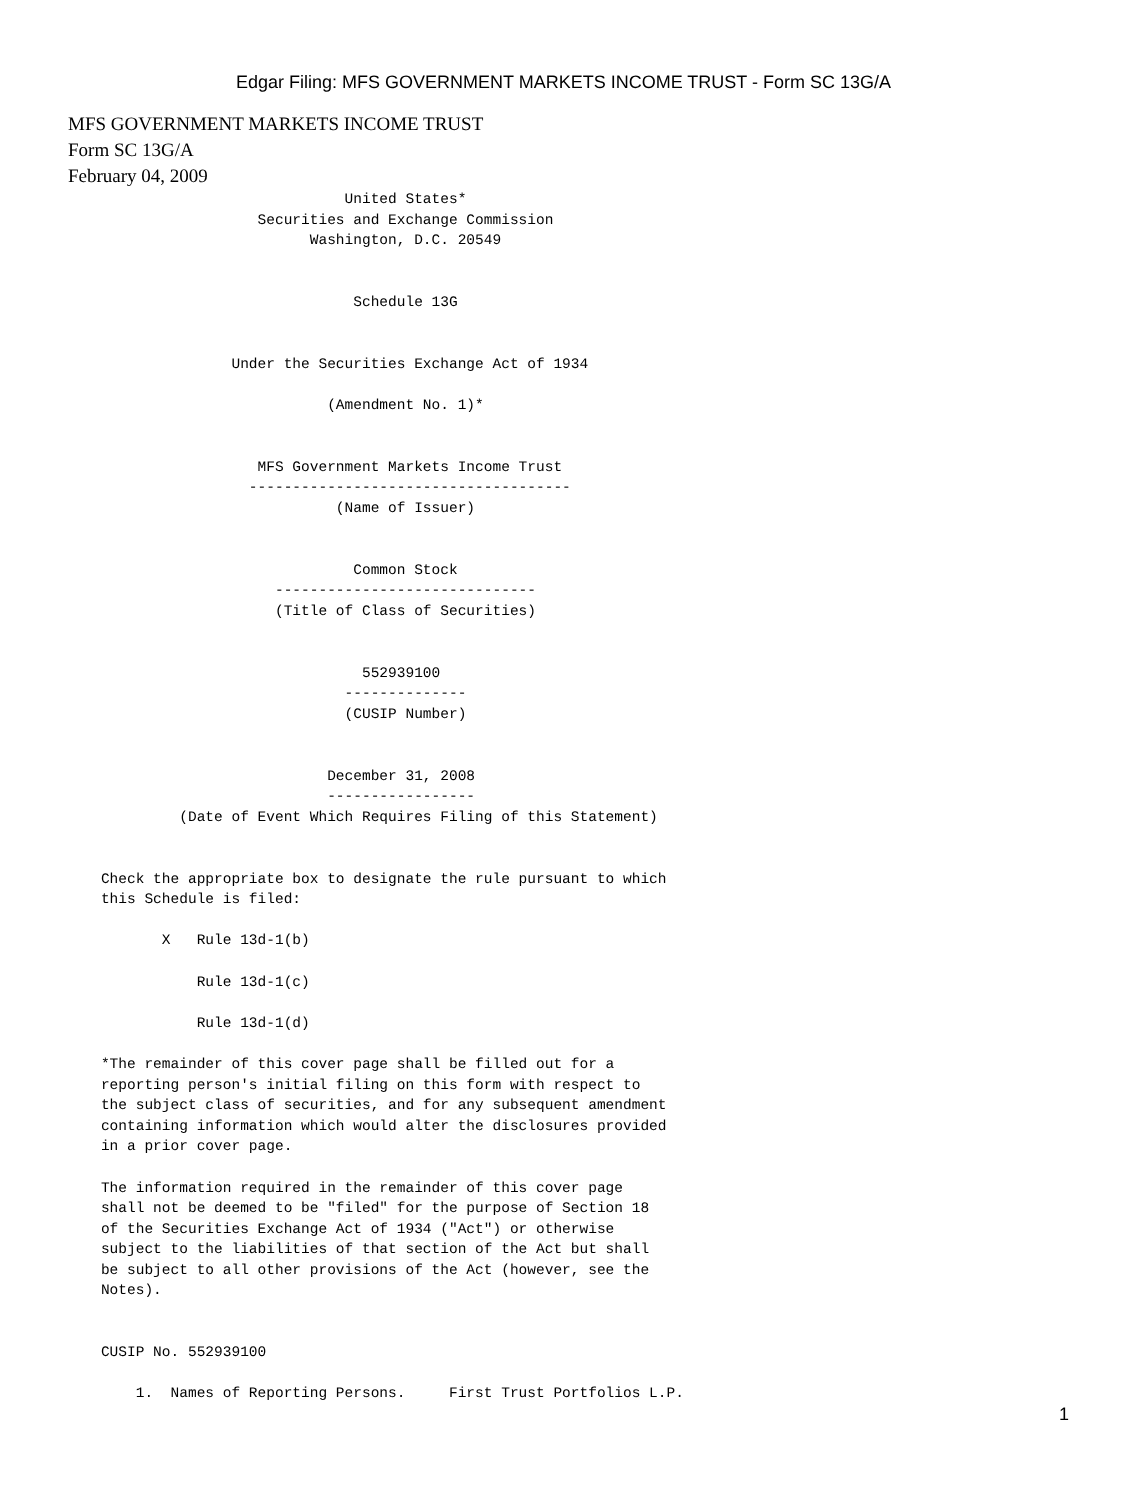Edgar Filing: MFS GOVERNMENT MARKETS INCOME TRUST - Form SC 13G/A
MFS GOVERNMENT MARKETS INCOME TRUST
Form SC 13G/A
February 04, 2009
                                   United States*
                         Securities and Exchange Commission
                               Washington, D.C. 20549


                                    Schedule 13G


                      Under the Securities Exchange Act of 1934

                                 (Amendment No. 1)*


                         MFS Government Markets Income Trust
                        -------------------------------------
                                  (Name of Issuer)


                                    Common Stock
                           ------------------------------
                           (Title of Class of Securities)


                                     552939100
                                   --------------
                                   (CUSIP Number)


                                 December 31, 2008
                                 -----------------
                (Date of Event Which Requires Filing of this Statement)


       Check the appropriate box to designate the rule pursuant to which
       this Schedule is filed:

              X   Rule 13d-1(b)

                  Rule 13d-1(c)

                  Rule 13d-1(d)

       *The remainder of this cover page shall be filled out for a
       reporting person's initial filing on this form with respect to
       the subject class of securities, and for any subsequent amendment
       containing information which would alter the disclosures provided
       in a prior cover page.

       The information required in the remainder of this cover page
       shall not be deemed to be "filed" for the purpose of Section 18
       of the Securities Exchange Act of 1934 ("Act") or otherwise
       subject to the liabilities of that section of the Act but shall
       be subject to all other provisions of the Act (however, see the
       Notes).


       CUSIP No. 552939100

           1.  Names of Reporting Persons.     First Trust Portfolios L.P.
1